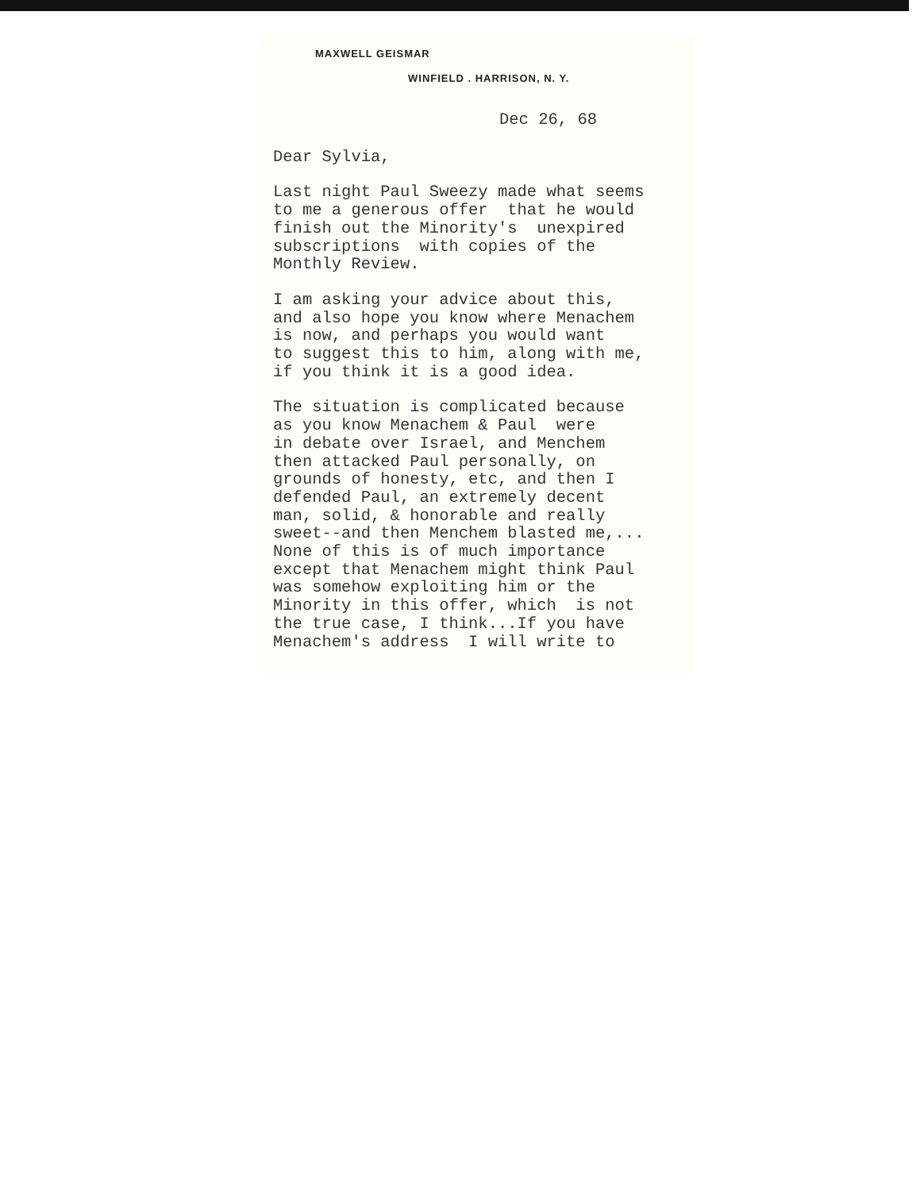MAXWELL GEISMAR
WINFIELD . HARRISON, N. Y.
Dec 26, 68
Dear Sylvia,
Last night Paul Sweezy made what seems to me a generous offer that he would finish out the Minority's unexpired subscriptions with copies of the Monthly Review.
I am asking your advice about this, and also hope you know where Menachem is now, and perhaps you would want to suggest this to him, along with me, if you think it is a good idea.
The situation is complicated because as you know Menachem & Paul were in debate over Israel, and Menchem then attacked Paul personally, on grounds of honesty, etc, and then I defended Paul, an extremely decent man, solid, & honorable and really sweet--and then Menchem blasted me,... None of this is of much importance except that Menachem might think Paul was somehow exploiting him or the Minority in this offer, which is not the true case, I think...If you have Menachem's address I will write to